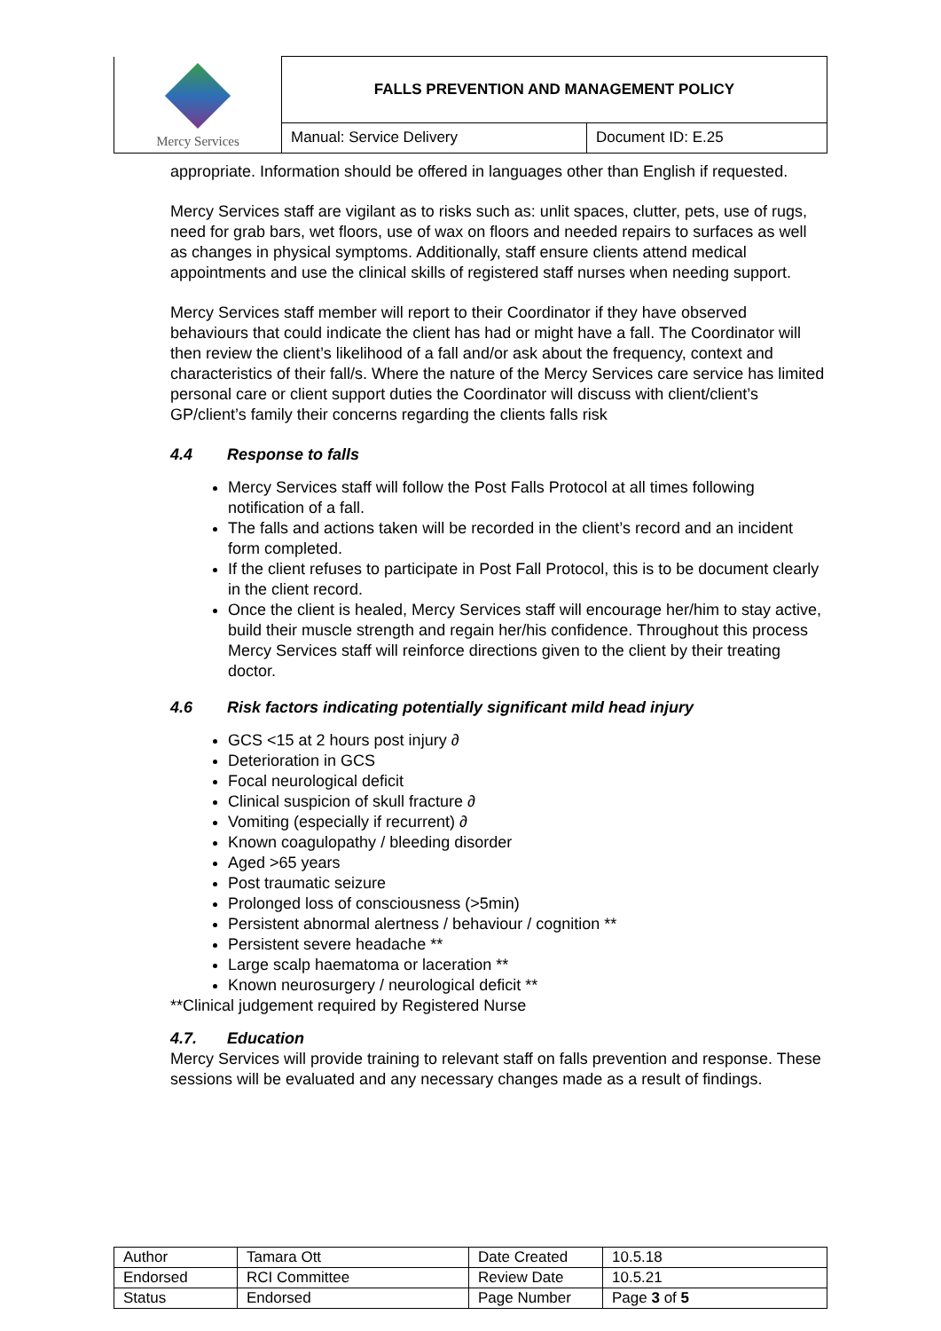| Mercy Services | FALLS PREVENTION AND MANAGEMENT POLICY | |
| | Manual: Service Delivery | Document ID: E.25 |
appropriate. Information should be offered in languages other than English if requested.
Mercy Services staff are vigilant as to risks such as: unlit spaces, clutter, pets, use of rugs, need for grab bars, wet floors, use of wax on floors and needed repairs to surfaces as well as changes in physical symptoms. Additionally, staff ensure clients attend medical appointments and use the clinical skills of registered staff nurses when needing support.
Mercy Services staff member will report to their Coordinator if they have observed behaviours that could indicate the client has had or might have a fall. The Coordinator will then review the client’s likelihood of a fall and/or ask about the frequency, context and characteristics of their fall/s. Where the nature of the Mercy Services care service has limited personal care or client support duties the Coordinator will discuss with client/client’s GP/client’s family their concerns regarding the clients falls risk
4.4 Response to falls
Mercy Services staff will follow the Post Falls Protocol at all times following notification of a fall.
The falls and actions taken will be recorded in the client’s record and an incident form completed.
If the client refuses to participate in Post Fall Protocol, this is to be document clearly in the client record.
Once the client is healed, Mercy Services staff will encourage her/him to stay active, build their muscle strength and regain her/his confidence. Throughout this process Mercy Services staff will reinforce directions given to the client by their treating doctor.
4.6 Risk factors indicating potentially significant mild head injury
GCS <15 at 2 hours post injury ∂
Deterioration in GCS
Focal neurological deficit
Clinical suspicion of skull fracture ∂
Vomiting (especially if recurrent) ∂
Known coagulopathy / bleeding disorder
Aged >65 years
Post traumatic seizure
Prolonged loss of consciousness (>5min)
Persistent abnormal alertness / behaviour / cognition **
Persistent severe headache **
Large scalp haematoma or laceration **
Known neurosurgery / neurological deficit **
**Clinical judgement required by Registered Nurse
4.7. Education
Mercy Services will provide training to relevant staff on falls prevention and response. These sessions will be evaluated and any necessary changes made as a result of findings.
| Author | Tamara Ott | Date Created | 10.5.18 |
| Endorsed | RCI Committee | Review Date | 10.5.21 |
| Status | Endorsed | Page Number | Page 3 of 5 |